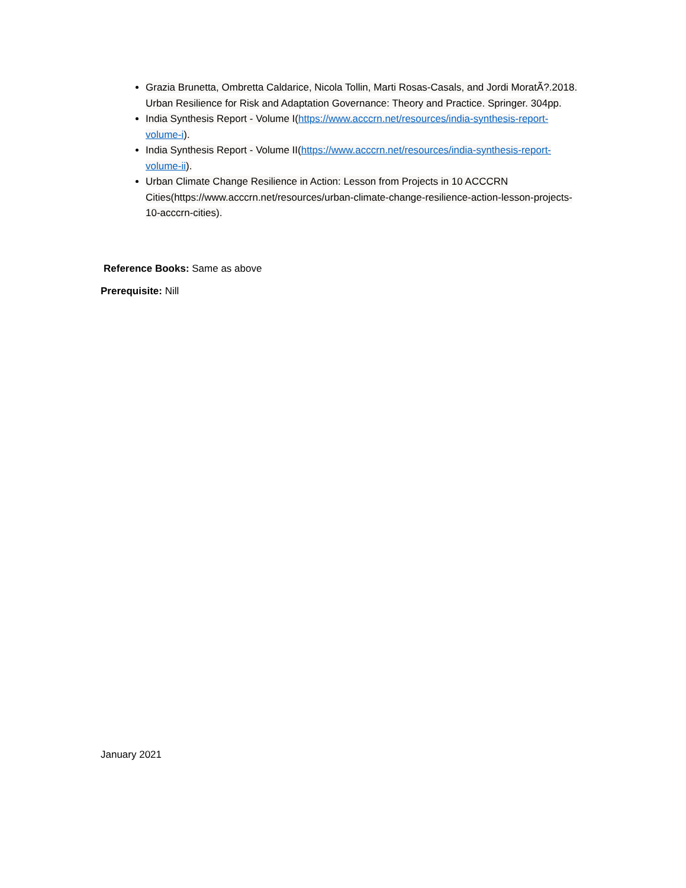Grazia Brunetta, Ombretta Caldarice, Nicola Tollin, Marti Rosas-Casals, and Jordi MoratÃ?.2018. Urban Resilience for Risk and Adaptation Governance: Theory and Practice. Springer. 304pp.
India Synthesis Report - Volume I(https://www.acccrn.net/resources/india-synthesis-report-volume-i).
India Synthesis Report - Volume II(https://www.acccrn.net/resources/india-synthesis-report-volume-ii).
Urban Climate Change Resilience in Action: Lesson from Projects in 10 ACCCRN Cities(https://www.acccrn.net/resources/urban-climate-change-resilience-action-lesson-projects-10-acccrn-cities).
Reference Books: Same as above
Prerequisite: Nill
January 2021